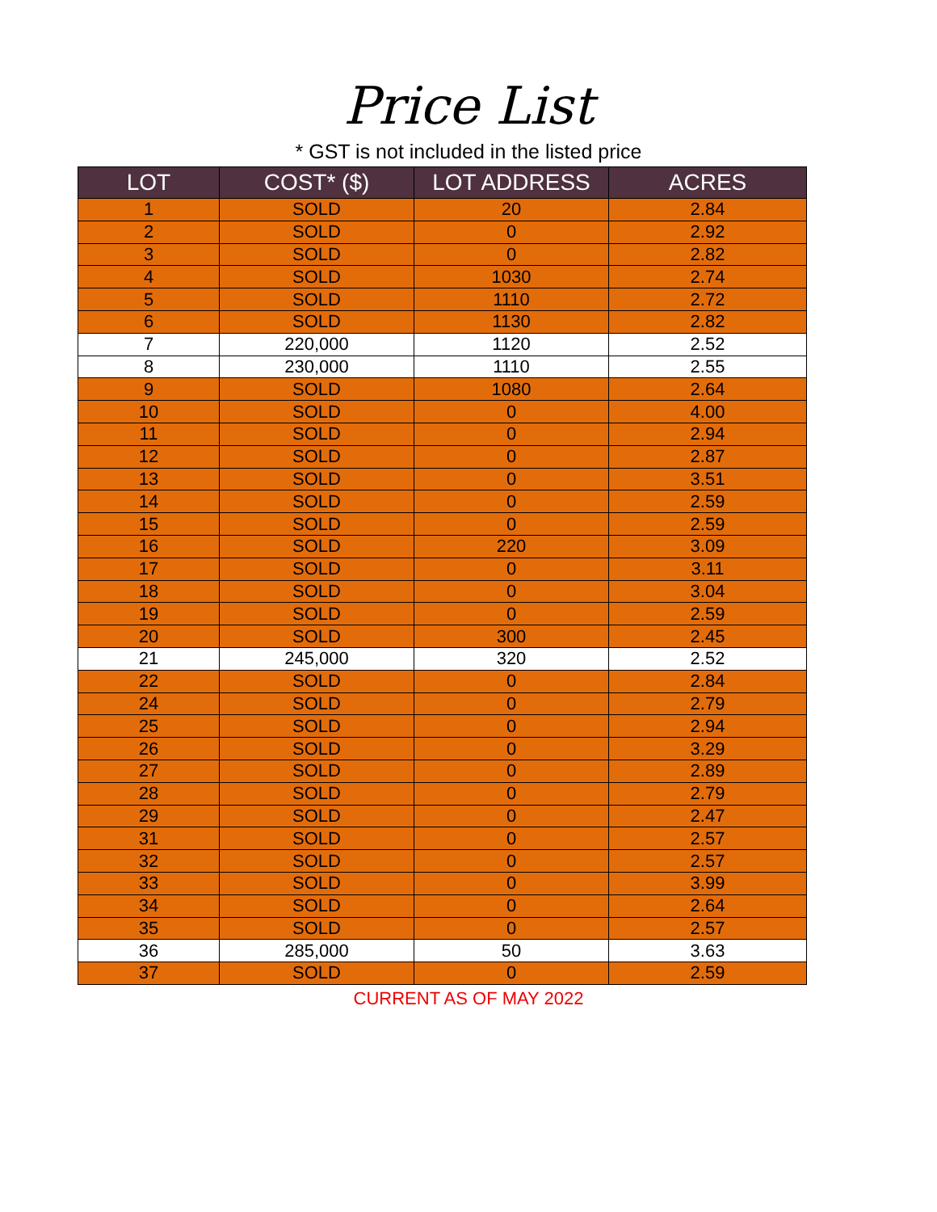Price List
* GST is not included in the listed price
| LOT | COST* ($) | LOT ADDRESS | ACRES |
| --- | --- | --- | --- |
| 1 | SOLD | 20 | 2.84 |
| 2 | SOLD | 0 | 2.92 |
| 3 | SOLD | 0 | 2.82 |
| 4 | SOLD | 1030 | 2.74 |
| 5 | SOLD | 1110 | 2.72 |
| 6 | SOLD | 1130 | 2.82 |
| 7 | 220,000 | 1120 | 2.52 |
| 8 | 230,000 | 1110 | 2.55 |
| 9 | SOLD | 1080 | 2.64 |
| 10 | SOLD | 0 | 4.00 |
| 11 | SOLD | 0 | 2.94 |
| 12 | SOLD | 0 | 2.87 |
| 13 | SOLD | 0 | 3.51 |
| 14 | SOLD | 0 | 2.59 |
| 15 | SOLD | 0 | 2.59 |
| 16 | SOLD | 220 | 3.09 |
| 17 | SOLD | 0 | 3.11 |
| 18 | SOLD | 0 | 3.04 |
| 19 | SOLD | 0 | 2.59 |
| 20 | SOLD | 300 | 2.45 |
| 21 | 245,000 | 320 | 2.52 |
| 22 | SOLD | 0 | 2.84 |
| 24 | SOLD | 0 | 2.79 |
| 25 | SOLD | 0 | 2.94 |
| 26 | SOLD | 0 | 3.29 |
| 27 | SOLD | 0 | 2.89 |
| 28 | SOLD | 0 | 2.79 |
| 29 | SOLD | 0 | 2.47 |
| 31 | SOLD | 0 | 2.57 |
| 32 | SOLD | 0 | 2.57 |
| 33 | SOLD | 0 | 3.99 |
| 34 | SOLD | 0 | 2.64 |
| 35 | SOLD | 0 | 2.57 |
| 36 | 285,000 | 50 | 3.63 |
| 37 | SOLD | 0 | 2.59 |
CURRENT AS OF MAY 2022